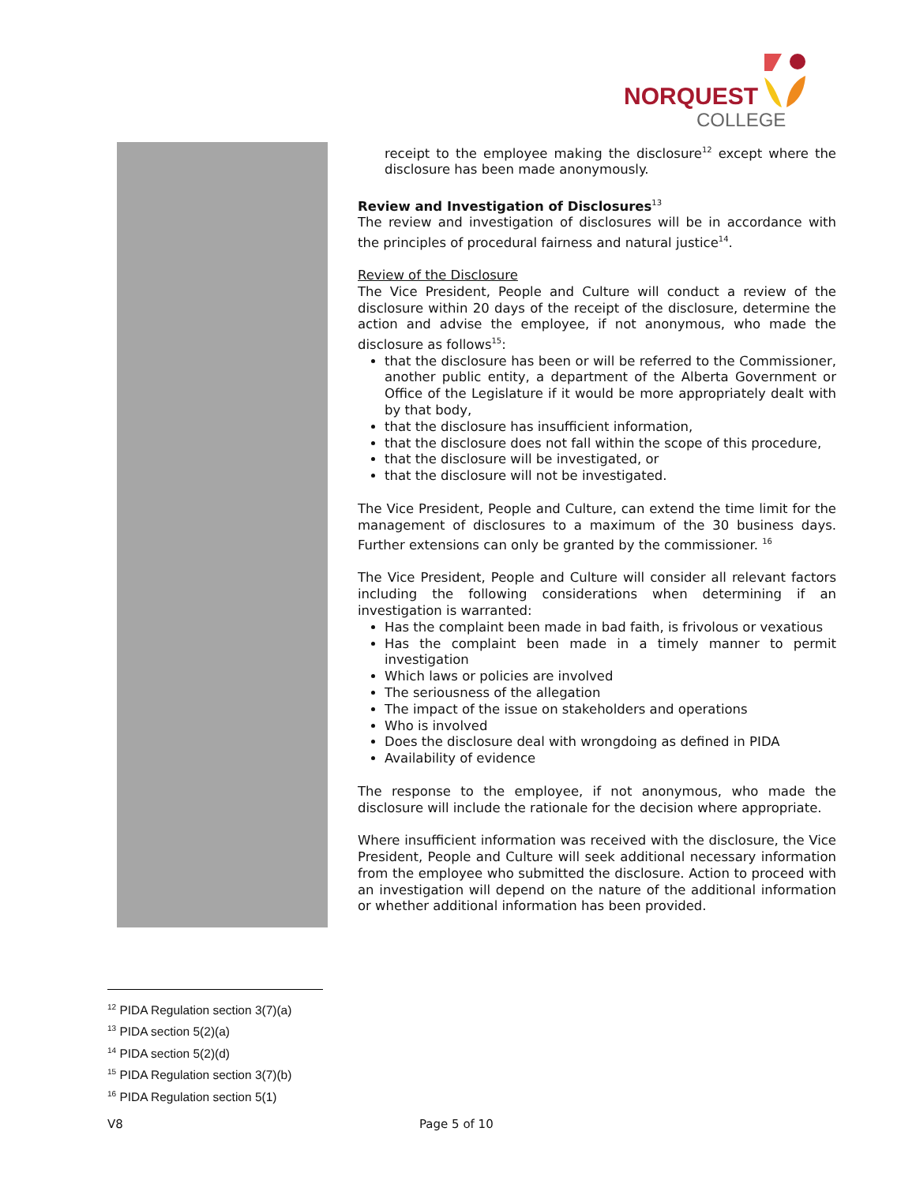NORQUEST
COLLEGE
receipt to the employee making the disclosure<sup>12</sup> except where the disclosure has been made anonymously.
Review and Investigation of Disclosures<sup>13</sup>
The review and investigation of disclosures will be in accordance with the principles of procedural fairness and natural justice<sup>14</sup>.
Review of the Disclosure
The Vice President, People and Culture will conduct a review of the disclosure within 20 days of the receipt of the disclosure, determine the action and advise the employee, if not anonymous, who made the disclosure as follows<sup>15</sup>:
that the disclosure has been or will be referred to the Commissioner, another public entity, a department of the Alberta Government or Office of the Legislature if it would be more appropriately dealt with by that body,
that the disclosure has insufficient information,
that the disclosure does not fall within the scope of this procedure,
that the disclosure will be investigated, or
that the disclosure will not be investigated.
The Vice President, People and Culture, can extend the time limit for the management of disclosures to a maximum of the 30 business days. Further extensions can only be granted by the commissioner. <sup>16</sup>
The Vice President, People and Culture will consider all relevant factors including the following considerations when determining if an investigation is warranted:
Has the complaint been made in bad faith, is frivolous or vexatious
Has the complaint been made in a timely manner to permit investigation
Which laws or policies are involved
The seriousness of the allegation
The impact of the issue on stakeholders and operations
Who is involved
Does the disclosure deal with wrongdoing as defined in PIDA
Availability of evidence
The response to the employee, if not anonymous, who made the disclosure will include the rationale for the decision where appropriate.
Where insufficient information was received with the disclosure, the Vice President, People and Culture will seek additional necessary information from the employee who submitted the disclosure. Action to proceed with an investigation will depend on the nature of the additional information or whether additional information has been provided.
<sup>12</sup> PIDA Regulation section 3(7)(a)
<sup>13</sup> PIDA section 5(2)(a)
<sup>14</sup> PIDA section 5(2)(d)
<sup>15</sup> PIDA Regulation section 3(7)(b)
<sup>16</sup> PIDA Regulation section 5(1)
V8 Page 5 of 10